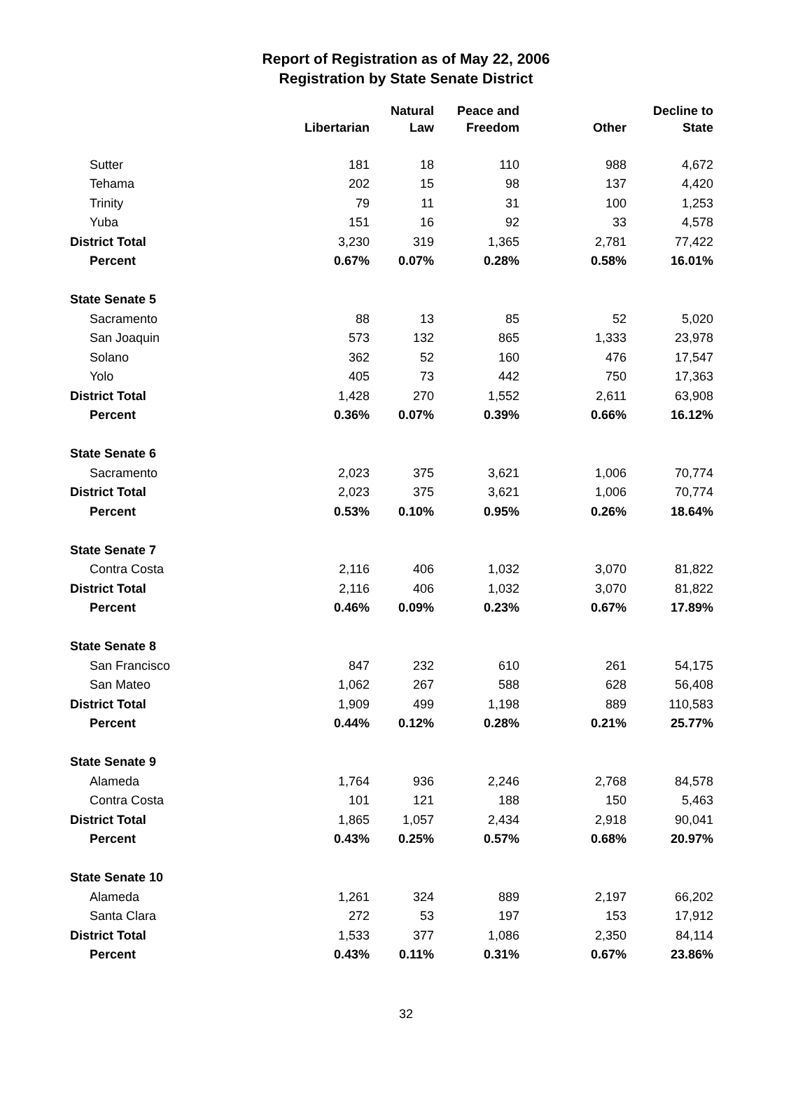Report of Registration as of May 22, 2006
Registration by State Senate District
| | Libertarian | Natural Law | Peace and Freedom | Other | Decline to State |
| --- | --- | --- | --- | --- | --- |
| Sutter | 181 | 18 | 110 | 988 | 4,672 |
| Tehama | 202 | 15 | 98 | 137 | 4,420 |
| Trinity | 79 | 11 | 31 | 100 | 1,253 |
| Yuba | 151 | 16 | 92 | 33 | 4,578 |
| District Total | 3,230 | 319 | 1,365 | 2,781 | 77,422 |
| Percent | 0.67% | 0.07% | 0.28% | 0.58% | 16.01% |
| State Senate 5 | | | | | |
| Sacramento | 88 | 13 | 85 | 52 | 5,020 |
| San Joaquin | 573 | 132 | 865 | 1,333 | 23,978 |
| Solano | 362 | 52 | 160 | 476 | 17,547 |
| Yolo | 405 | 73 | 442 | 750 | 17,363 |
| District Total | 1,428 | 270 | 1,552 | 2,611 | 63,908 |
| Percent | 0.36% | 0.07% | 0.39% | 0.66% | 16.12% |
| State Senate 6 | | | | | |
| Sacramento | 2,023 | 375 | 3,621 | 1,006 | 70,774 |
| District Total | 2,023 | 375 | 3,621 | 1,006 | 70,774 |
| Percent | 0.53% | 0.10% | 0.95% | 0.26% | 18.64% |
| State Senate 7 | | | | | |
| Contra Costa | 2,116 | 406 | 1,032 | 3,070 | 81,822 |
| District Total | 2,116 | 406 | 1,032 | 3,070 | 81,822 |
| Percent | 0.46% | 0.09% | 0.23% | 0.67% | 17.89% |
| State Senate 8 | | | | | |
| San Francisco | 847 | 232 | 610 | 261 | 54,175 |
| San Mateo | 1,062 | 267 | 588 | 628 | 56,408 |
| District Total | 1,909 | 499 | 1,198 | 889 | 110,583 |
| Percent | 0.44% | 0.12% | 0.28% | 0.21% | 25.77% |
| State Senate 9 | | | | | |
| Alameda | 1,764 | 936 | 2,246 | 2,768 | 84,578 |
| Contra Costa | 101 | 121 | 188 | 150 | 5,463 |
| District Total | 1,865 | 1,057 | 2,434 | 2,918 | 90,041 |
| Percent | 0.43% | 0.25% | 0.57% | 0.68% | 20.97% |
| State Senate 10 | | | | | |
| Alameda | 1,261 | 324 | 889 | 2,197 | 66,202 |
| Santa Clara | 272 | 53 | 197 | 153 | 17,912 |
| District Total | 1,533 | 377 | 1,086 | 2,350 | 84,114 |
| Percent | 0.43% | 0.11% | 0.31% | 0.67% | 23.86% |
32